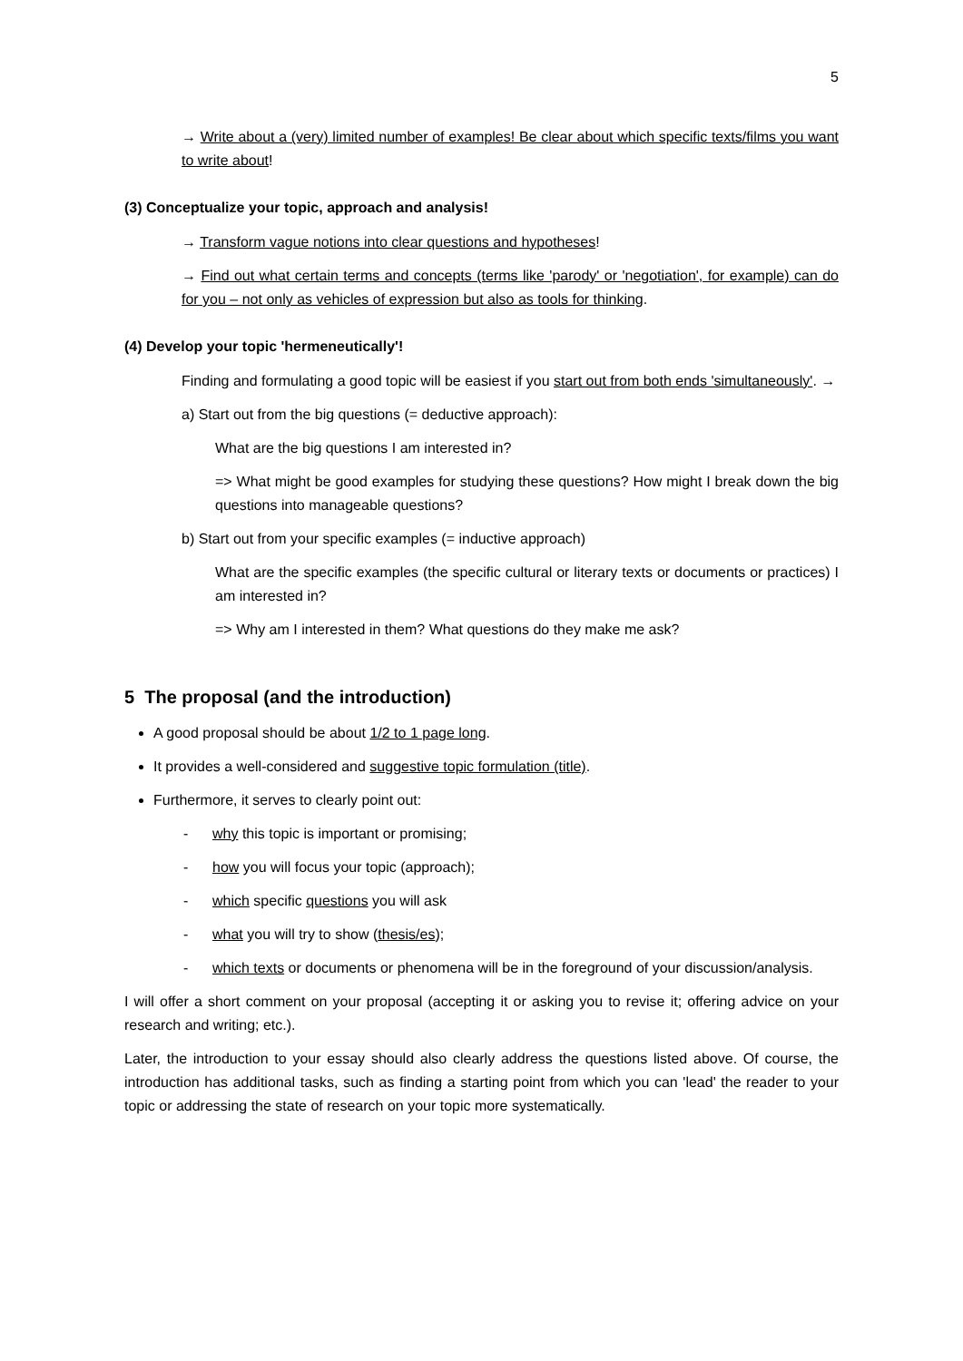5
→ Write about a (very) limited number of examples! Be clear about which specific texts/films you want to write about!
(3) Conceptualize your topic, approach and analysis!
→ Transform vague notions into clear questions and hypotheses!
→ Find out what certain terms and concepts (terms like 'parody' or 'negotiation', for example) can do for you – not only as vehicles of expression but also as tools for thinking.
(4) Develop your topic 'hermeneutically'!
Finding and formulating a good topic will be easiest if you start out from both ends 'simultaneously'. →
a) Start out from the big questions (= deductive approach):
What are the big questions I am interested in?
=> What might be good examples for studying these questions? How might I break down the big questions into manageable questions?
b) Start out from your specific examples (= inductive approach)
What are the specific examples (the specific cultural or literary texts or documents or practices) I am interested in?
=> Why am I interested in them? What questions do they make me ask?
5 The proposal (and the introduction)
A good proposal should be about 1/2 to 1 page long.
It provides a well-considered and suggestive topic formulation (title).
Furthermore, it serves to clearly point out:
- why this topic is important or promising;
- how you will focus your topic (approach);
- which specific questions you will ask
- what you will try to show (thesis/es);
- which texts or documents or phenomena will be in the foreground of your discussion/analysis.
I will offer a short comment on your proposal (accepting it or asking you to revise it; offering advice on your research and writing; etc.).
Later, the introduction to your essay should also clearly address the questions listed above. Of course, the introduction has additional tasks, such as finding a starting point from which you can 'lead' the reader to your topic or addressing the state of research on your topic more systematically.